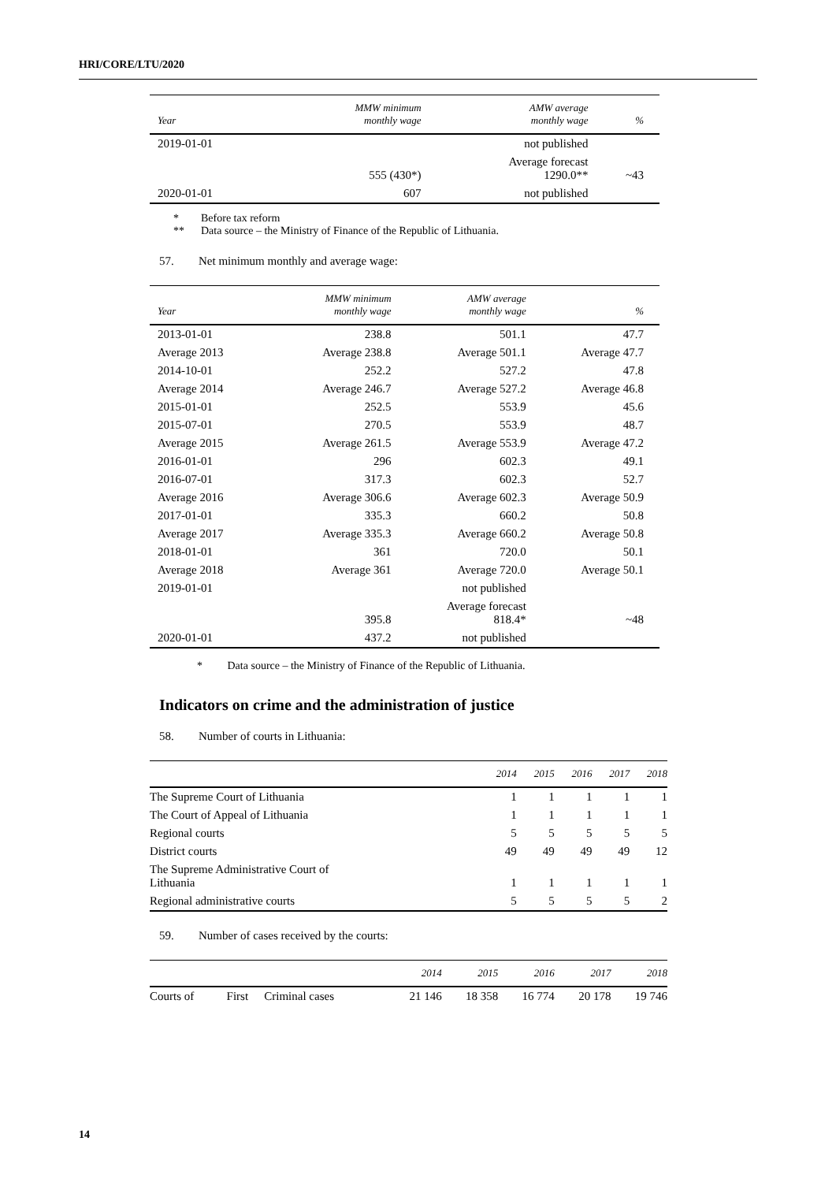HRI/CORE/LTU/2020
| Year | MMW minimum monthly wage | AMW average monthly wage | % |
| --- | --- | --- | --- |
| 2019-01-01 | | not published | |
| | 555 (430*) | Average forecast 1290.0** | ~43 |
| 2020-01-01 | 607 | not published | |
* Before tax reform
** Data source – the Ministry of Finance of the Republic of Lithuania.
57. Net minimum monthly and average wage:
| Year | MMW minimum monthly wage | AMW average monthly wage | % |
| --- | --- | --- | --- |
| 2013-01-01 | 238.8 | 501.1 | 47.7 |
| Average 2013 | Average 238.8 | Average 501.1 | Average 47.7 |
| 2014-10-01 | 252.2 | 527.2 | 47.8 |
| Average 2014 | Average 246.7 | Average 527.2 | Average 46.8 |
| 2015-01-01 | 252.5 | 553.9 | 45.6 |
| 2015-07-01 | 270.5 | 553.9 | 48.7 |
| Average 2015 | Average 261.5 | Average 553.9 | Average 47.2 |
| 2016-01-01 | 296 | 602.3 | 49.1 |
| 2016-07-01 | 317.3 | 602.3 | 52.7 |
| Average 2016 | Average 306.6 | Average 602.3 | Average 50.9 |
| 2017-01-01 | 335.3 | 660.2 | 50.8 |
| Average 2017 | Average 335.3 | Average 660.2 | Average 50.8 |
| 2018-01-01 | 361 | 720.0 | 50.1 |
| Average 2018 | Average 361 | Average 720.0 | Average 50.1 |
| 2019-01-01 | | not published | |
| | 395.8 | Average forecast 818.4* | ~48 |
| 2020-01-01 | 437.2 | not published | |
* Data source – the Ministry of Finance of the Republic of Lithuania.
Indicators on crime and the administration of justice
58. Number of courts in Lithuania:
| | 2014 | 2015 | 2016 | 2017 | 2018 |
| --- | --- | --- | --- | --- | --- |
| The Supreme Court of Lithuania | 1 | 1 | 1 | 1 | 1 |
| The Court of Appeal of Lithuania | 1 | 1 | 1 | 1 | 1 |
| Regional courts | 5 | 5 | 5 | 5 | 5 |
| District courts | 49 | 49 | 49 | 49 | 12 |
| The Supreme Administrative Court of Lithuania | 1 | 1 | 1 | 1 | 1 |
| Regional administrative courts | 5 | 5 | 5 | 5 | 2 |
59. Number of cases received by the courts:
| | | | 2014 | 2015 | 2016 | 2017 | 2018 |
| --- | --- | --- | --- | --- | --- | --- | --- |
| Courts of | First | Criminal cases | 21 146 | 18 358 | 16 774 | 20 178 | 19 746 |
14